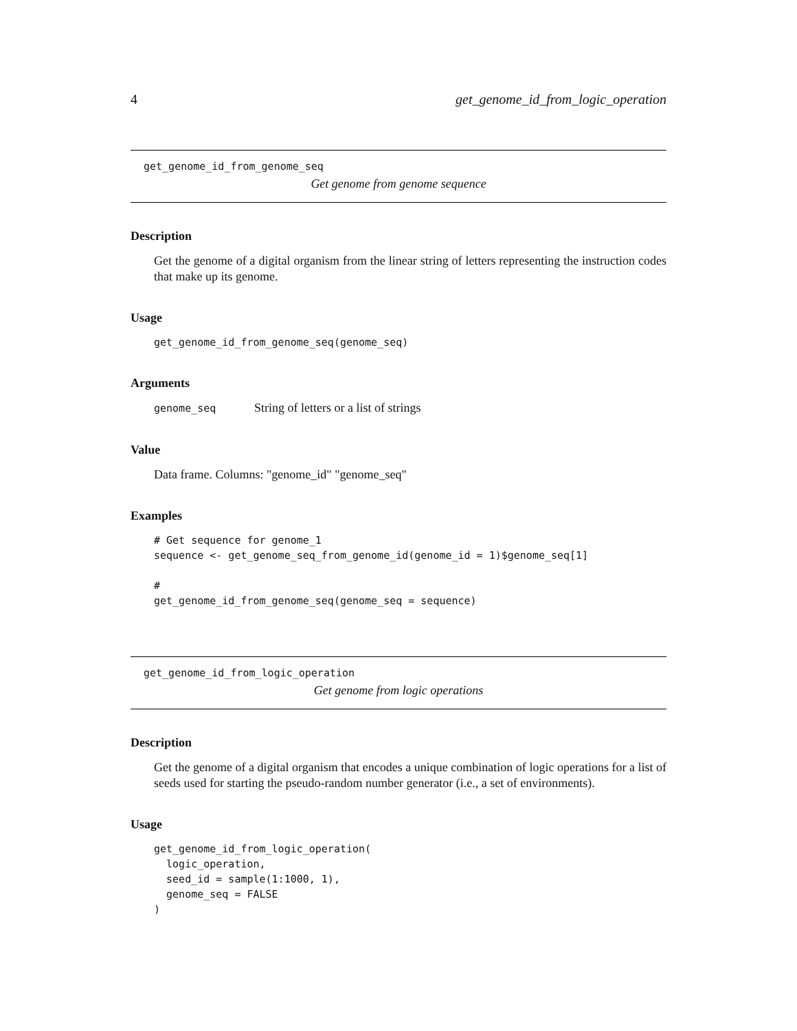4 get_genome_id_from_logic_operation
get_genome_id_from_genome_seq
Get genome from genome sequence
Description
Get the genome of a digital organism from the linear string of letters representing the instruction codes that make up its genome.
Usage
get_genome_id_from_genome_seq(genome_seq)
Arguments
genome_seq String of letters or a list of strings
Value
Data frame. Columns: "genome_id" "genome_seq"
Examples
# Get sequence for genome_1
sequence <- get_genome_seq_from_genome_id(genome_id = 1)$genome_seq[1]

#
get_genome_id_from_genome_seq(genome_seq = sequence)
get_genome_id_from_logic_operation
Get genome from logic operations
Description
Get the genome of a digital organism that encodes a unique combination of logic operations for a list of seeds used for starting the pseudo-random number generator (i.e., a set of environments).
Usage
get_genome_id_from_logic_operation(
  logic_operation,
  seed_id = sample(1:1000, 1),
  genome_seq = FALSE
)